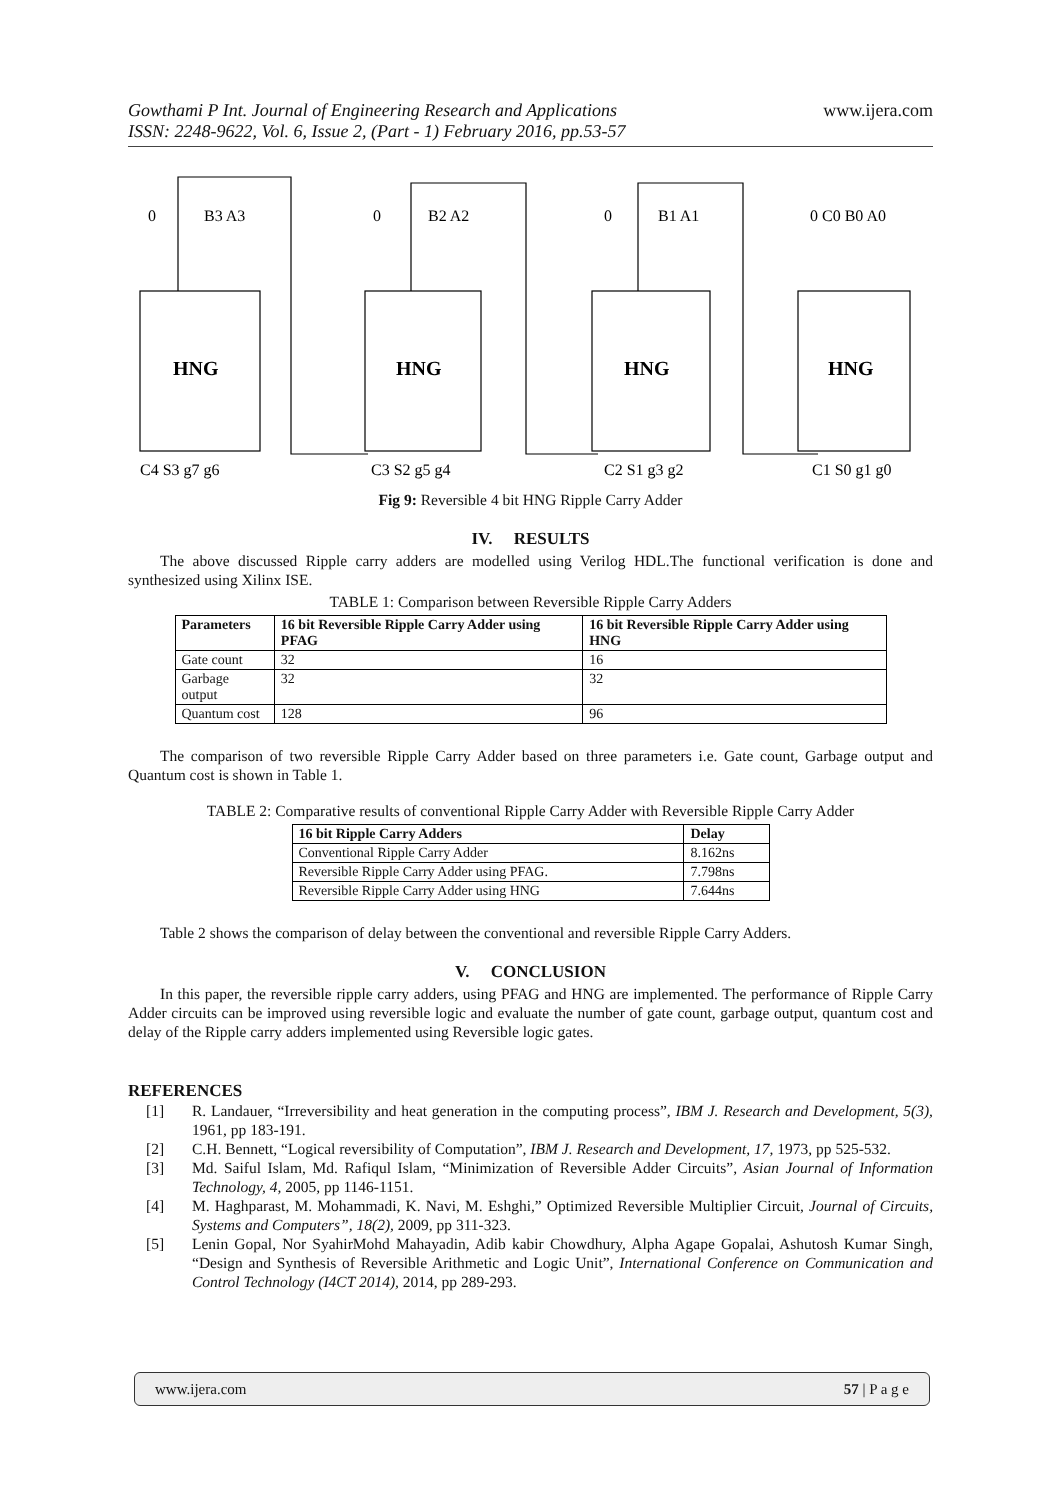Gowthami P Int. Journal of Engineering Research and Applications
ISSN: 2248-9622, Vol. 6, Issue 2, (Part - 1) February 2016, pp.53-57
www.ijera.com
HNG
HNG
HNG
HNG
0
B3 A3
0
B2 A2
0
B1 A1
0 C0 B0 A0
C4 S3 g7 g6
C3 S2 g5 g4
C2 S1 g3 g2
C1 S0 g1 g0
Fig 9: Reversible 4 bit HNG Ripple Carry Adder
IV. RESULTS
The above discussed Ripple carry adders are modelled using Verilog HDL.The functional verification is done and synthesized using Xilinx ISE.
TABLE 1: Comparison between Reversible Ripple Carry Adders
| Parameters | 16 bit Reversible Ripple Carry Adder using PFAG | 16 bit Reversible Ripple Carry Adder using HNG |
| --- | --- | --- |
| Gate count | 32 | 16 |
| Garbage output | 32 | 32 |
| Quantum cost | 128 | 96 |
The comparison of two reversible Ripple Carry Adder based on three parameters i.e. Gate count, Garbage output and Quantum cost is shown in Table 1.
TABLE 2: Comparative results of conventional Ripple Carry Adder with Reversible Ripple Carry Adder
| 16 bit Ripple Carry Adders | Delay |
| --- | --- |
| Conventional Ripple Carry Adder | 8.162ns |
| Reversible Ripple Carry Adder using PFAG. | 7.798ns |
| Reversible Ripple Carry Adder using HNG | 7.644ns |
Table 2 shows the comparison of delay between the conventional and reversible Ripple Carry Adders.
V. CONCLUSION
In this paper, the reversible ripple carry adders, using PFAG and HNG are implemented. The performance of Ripple Carry Adder circuits can be improved using reversible logic and evaluate the number of gate count, garbage output, quantum cost and delay of the Ripple carry adders implemented using Reversible logic gates.
REFERENCES
[1] R. Landauer, “Irreversibility and heat generation in the computing process”, IBM J. Research and Development, 5(3), 1961, pp 183-191.
[2] C.H. Bennett, “Logical reversibility of Computation”, IBM J. Research and Development, 17, 1973, pp 525-532.
[3] Md. Saiful Islam, Md. Rafiqul Islam, “Minimization of Reversible Adder Circuits”, Asian Journal of Information Technology, 4, 2005, pp 1146-1151.
[4] M. Haghparast, M. Mohammadi, K. Navi, M. Eshghi,” Optimized Reversible Multiplier Circuit, Journal of Circuits, Systems and Computers”, 18(2), 2009, pp 311-323.
[5] Lenin Gopal, Nor SyahirMohd Mahayadin, Adib kabir Chowdhury, Alpha Agape Gopalai, Ashutosh Kumar Singh, “Design and Synthesis of Reversible Arithmetic and Logic Unit”, International Conference on Communication and Control Technology (I4CT 2014), 2014, pp 289-293.
www.ijera.com 57 | P a g e